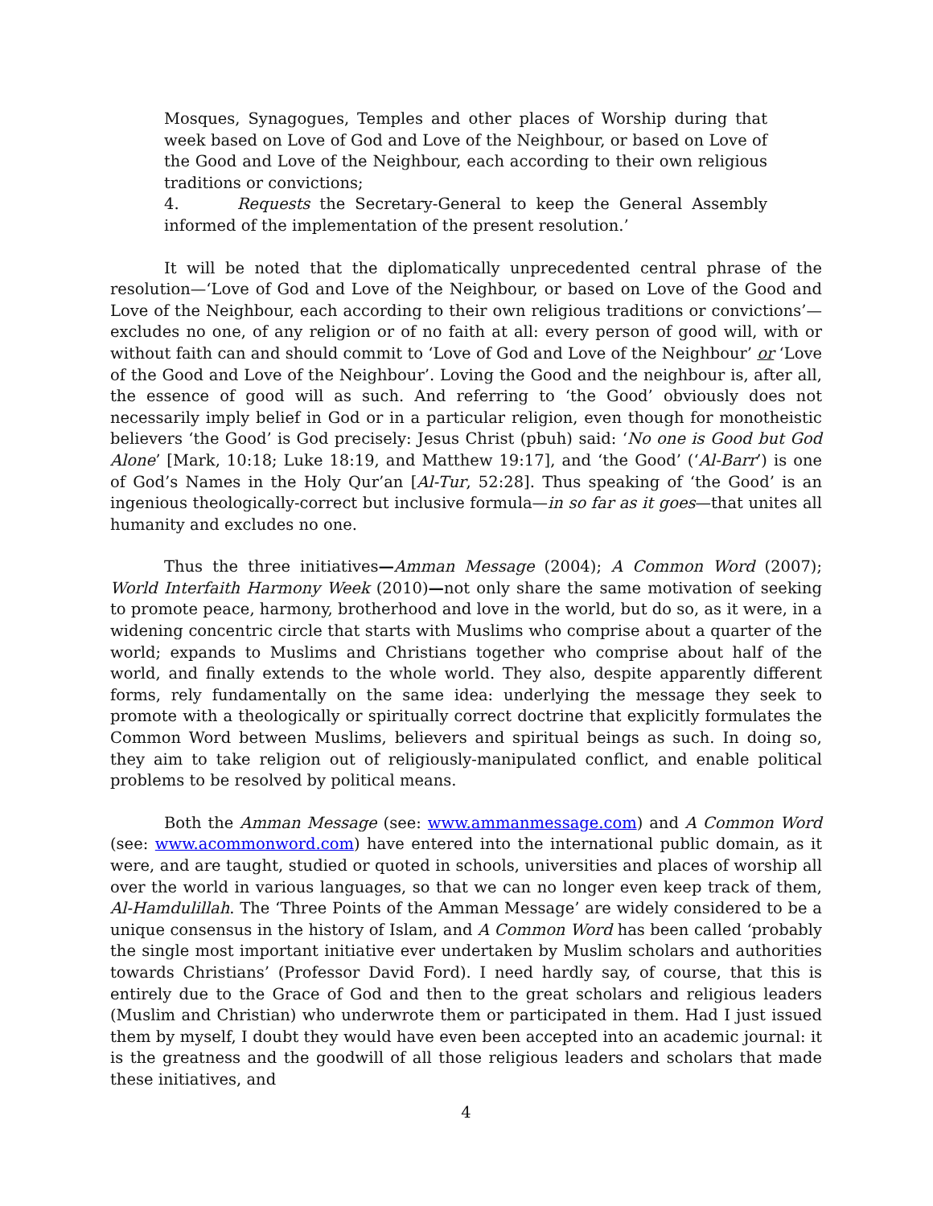Mosques, Synagogues, Temples and other places of Worship during that week based on Love of God and Love of the Neighbour, or based on Love of the Good and Love of the Neighbour, each according to their own religious traditions or convictions;
4. Requests the Secretary-General to keep the General Assembly informed of the implementation of the present resolution.’
It will be noted that the diplomatically unprecedented central phrase of the resolution—‘Love of God and Love of the Neighbour, or based on Love of the Good and Love of the Neighbour, each according to their own religious traditions or convictions’—excludes no one, of any religion or of no faith at all: every person of good will, with or without faith can and should commit to ‘Love of God and Love of the Neighbour’ or ‘Love of the Good and Love of the Neighbour’. Loving the Good and the neighbour is, after all, the essence of good will as such. And referring to ‘the Good’ obviously does not necessarily imply belief in God or in a particular religion, even though for monotheistic believers ‘the Good’ is God precisely: Jesus Christ (pbuh) said: ‘No one is Good but God Alone’ [Mark, 10:18; Luke 18:19, and Matthew 19:17], and ‘the Good’ (‘Al-Barr’) is one of God’s Names in the Holy Qur’an [Al-Tur, 52:28]. Thus speaking of ‘the Good’ is an ingenious theologically-correct but inclusive formula—in so far as it goes—that unites all humanity and excludes no one.
Thus the three initiatives—Amman Message (2004); A Common Word (2007); World Interfaith Harmony Week (2010)—not only share the same motivation of seeking to promote peace, harmony, brotherhood and love in the world, but do so, as it were, in a widening concentric circle that starts with Muslims who comprise about a quarter of the world; expands to Muslims and Christians together who comprise about half of the world, and finally extends to the whole world. They also, despite apparently different forms, rely fundamentally on the same idea: underlying the message they seek to promote with a theologically or spiritually correct doctrine that explicitly formulates the Common Word between Muslims, believers and spiritual beings as such. In doing so, they aim to take religion out of religiously-manipulated conflict, and enable political problems to be resolved by political means.
Both the Amman Message (see: www.ammanmessage.com) and A Common Word (see: www.acommonword.com) have entered into the international public domain, as it were, and are taught, studied or quoted in schools, universities and places of worship all over the world in various languages, so that we can no longer even keep track of them, Al-Hamdulillah. The ‘Three Points of the Amman Message’ are widely considered to be a unique consensus in the history of Islam, and A Common Word has been called ‘probably the single most important initiative ever undertaken by Muslim scholars and authorities towards Christians’ (Professor David Ford). I need hardly say, of course, that this is entirely due to the Grace of God and then to the great scholars and religious leaders (Muslim and Christian) who underwrote them or participated in them. Had I just issued them by myself, I doubt they would have even been accepted into an academic journal: it is the greatness and the goodwill of all those religious leaders and scholars that made these initiatives, and
4